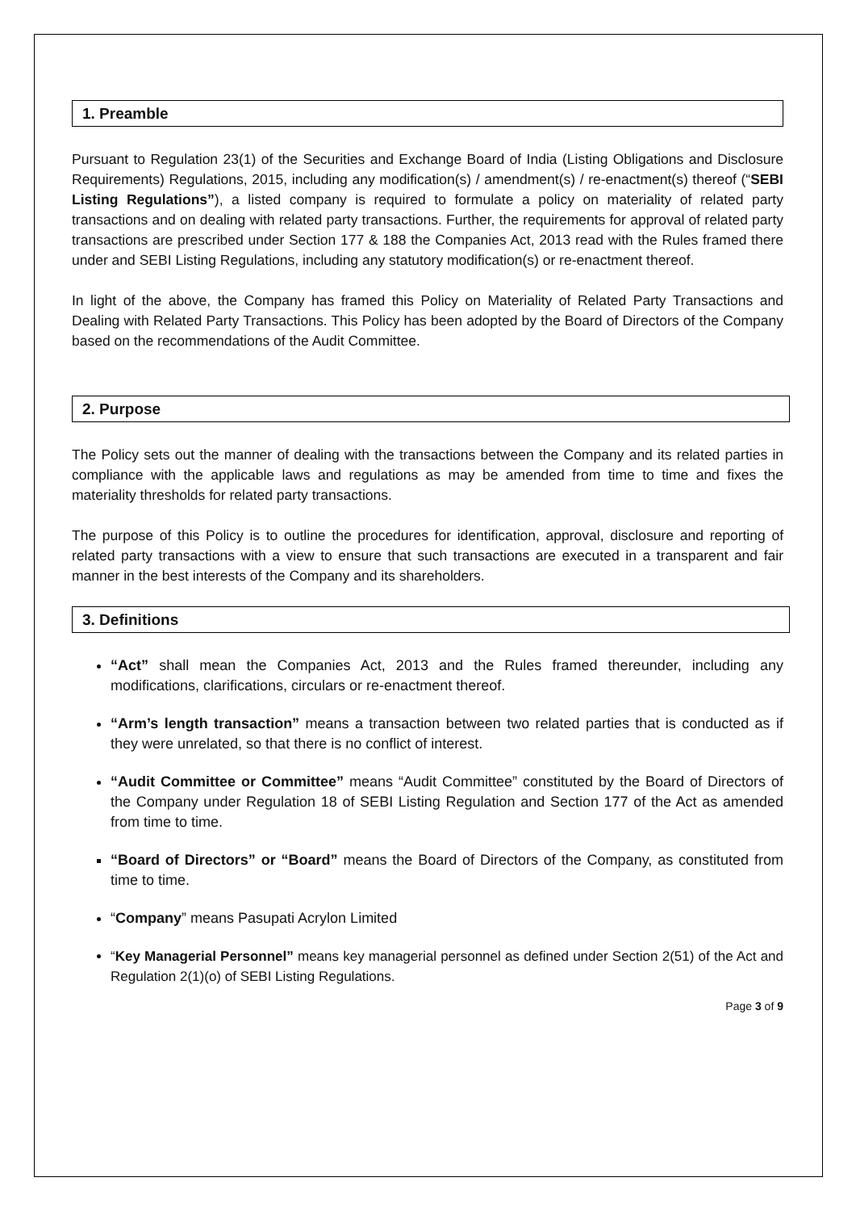1. Preamble
Pursuant to Regulation 23(1) of the Securities and Exchange Board of India (Listing Obligations and Disclosure Requirements) Regulations, 2015, including any modification(s) / amendment(s) / re-enactment(s) thereof (“SEBI Listing Regulations”), a listed company is required to formulate a policy on materiality of related party transactions and on dealing with related party transactions. Further, the requirements for approval of related party transactions are prescribed under Section 177 & 188 the Companies Act, 2013 read with the Rules framed there under and SEBI Listing Regulations, including any statutory modification(s) or re-enactment thereof.
In light of the above, the Company has framed this Policy on Materiality of Related Party Transactions and Dealing with Related Party Transactions. This Policy has been adopted by the Board of Directors of the Company based on the recommendations of the Audit Committee.
2. Purpose
The Policy sets out the manner of dealing with the transactions between the Company and its related parties in compliance with the applicable laws and regulations as may be amended from time to time and fixes the materiality thresholds for related party transactions.
The purpose of this Policy is to outline the procedures for identification, approval, disclosure and reporting of related party transactions with a view to ensure that such transactions are executed in a transparent and fair manner in the best interests of the Company and its shareholders.
3. Definitions
“Act” shall mean the Companies Act, 2013 and the Rules framed thereunder, including any modifications, clarifications, circulars or re-enactment thereof.
“Arm’s length transaction” means a transaction between two related parties that is conducted as if they were unrelated, so that there is no conflict of interest.
“Audit Committee or Committee” means “Audit Committee” constituted by the Board of Directors of the Company under Regulation 18 of SEBI Listing Regulation and Section 177 of the Act as amended from time to time.
“Board of Directors” or “Board” means the Board of Directors of the Company, as constituted from time to time.
“Company” means Pasupati Acrylon Limited
“Key Managerial Personnel” means key managerial personnel as defined under Section 2(51) of the Act and Regulation 2(1)(o) of SEBI Listing Regulations.
Page 3 of 9